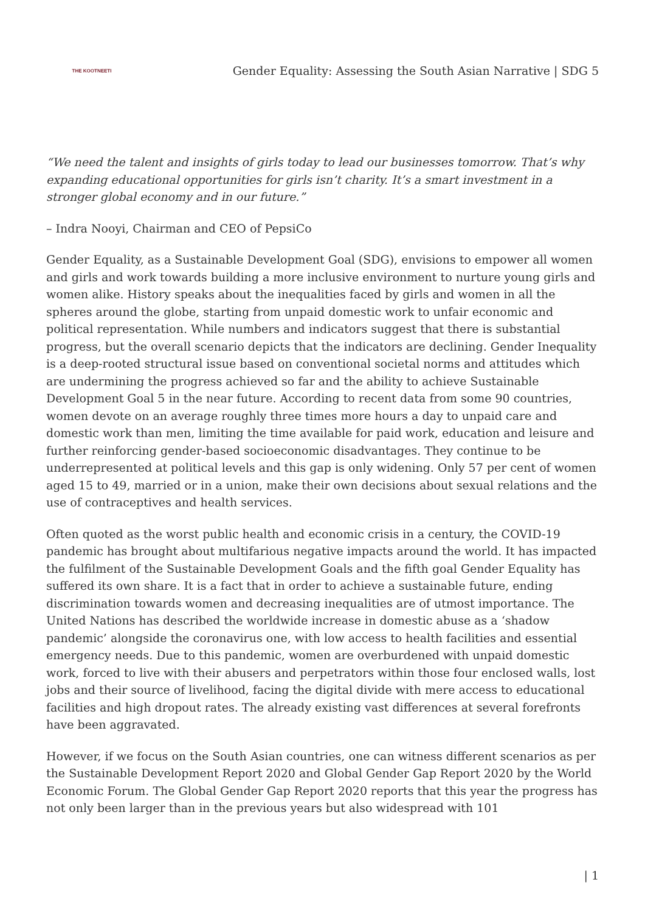THE KOOTNEETI
Gender Equality: Assessing the South Asian Narrative | SDG 5
“We need the talent and insights of girls today to lead our businesses tomorrow. That’s why expanding educational opportunities for girls isn’t charity. It’s a smart investment in a stronger global economy and in our future.”
– Indra Nooyi, Chairman and CEO of PepsiCo
Gender Equality, as a Sustainable Development Goal (SDG), envisions to empower all women and girls and work towards building a more inclusive environment to nurture young girls and women alike. History speaks about the inequalities faced by girls and women in all the spheres around the globe, starting from unpaid domestic work to unfair economic and political representation. While numbers and indicators suggest that there is substantial progress, but the overall scenario depicts that the indicators are declining. Gender Inequality is a deep-rooted structural issue based on conventional societal norms and attitudes which are undermining the progress achieved so far and the ability to achieve Sustainable Development Goal 5 in the near future. According to recent data from some 90 countries, women devote on an average roughly three times more hours a day to unpaid care and domestic work than men, limiting the time available for paid work, education and leisure and further reinforcing gender-based socioeconomic disadvantages. They continue to be underrepresented at political levels and this gap is only widening. Only 57 per cent of women aged 15 to 49, married or in a union, make their own decisions about sexual relations and the use of contraceptives and health services.
Often quoted as the worst public health and economic crisis in a century, the COVID-19 pandemic has brought about multifarious negative impacts around the world. It has impacted the fulfilment of the Sustainable Development Goals and the fifth goal Gender Equality has suffered its own share. It is a fact that in order to achieve a sustainable future, ending discrimination towards women and decreasing inequalities are of utmost importance. The United Nations has described the worldwide increase in domestic abuse as a ‘shadow pandemic’ alongside the coronavirus one, with low access to health facilities and essential emergency needs. Due to this pandemic, women are overburdened with unpaid domestic work, forced to live with their abusers and perpetrators within those four enclosed walls, lost jobs and their source of livelihood, facing the digital divide with mere access to educational facilities and high dropout rates. The already existing vast differences at several forefronts have been aggravated.
However, if we focus on the South Asian countries, one can witness different scenarios as per the Sustainable Development Report 2020 and Global Gender Gap Report 2020 by the World Economic Forum. The Global Gender Gap Report 2020 reports that this year the progress has not only been larger than in the previous years but also widespread with 101
| 1